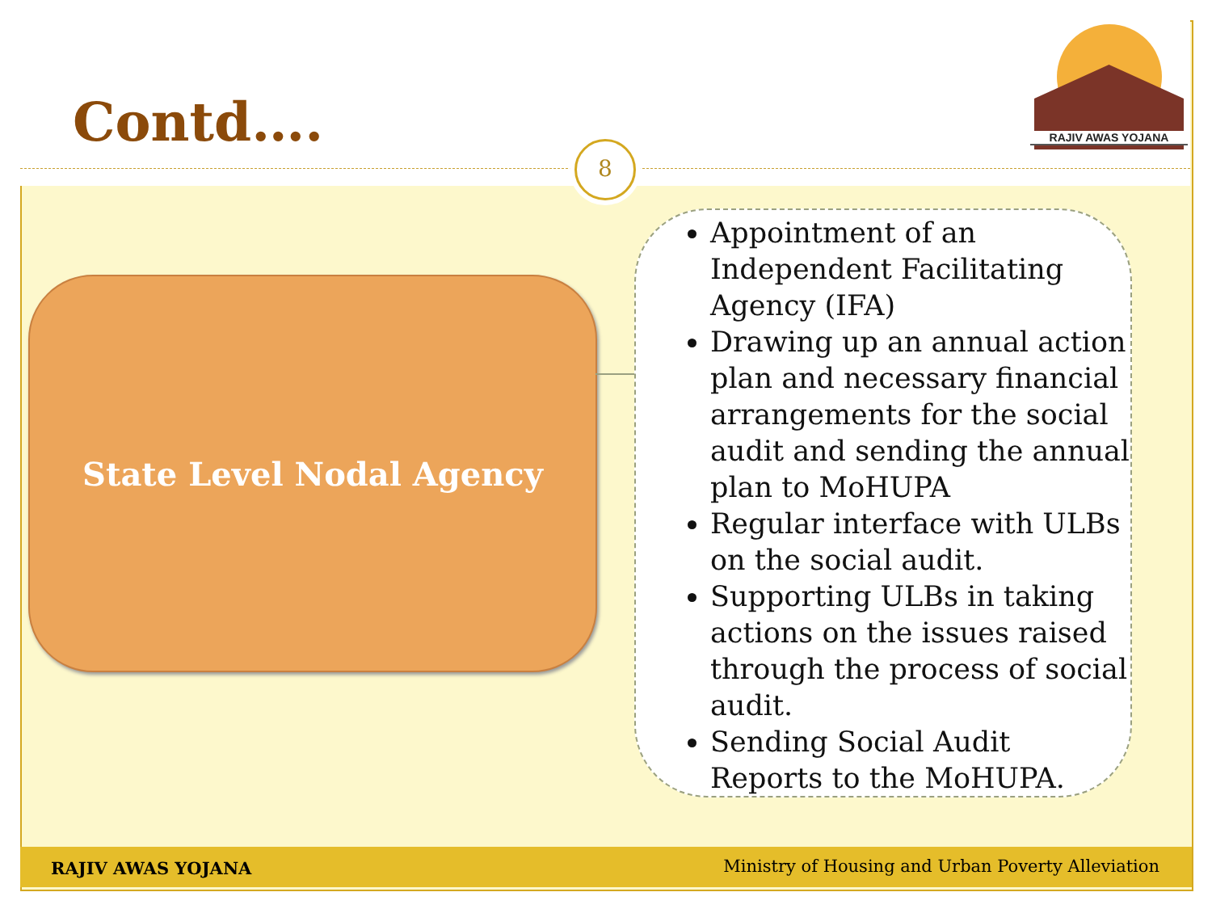Contd…. 8
RAJIV AWAS YOJANA
State Level Nodal Agency
Appointment of an Independent Facilitating Agency (IFA)
Drawing up an annual action plan and necessary financial arrangements for the social audit and sending the annual plan to MoHUPA
Regular interface with ULBs on the social audit.
Supporting ULBs in taking actions on the issues raised through the process of social audit.
Sending Social Audit Reports to the MoHUPA.
RAJIV AWAS YOJANA Ministry of Housing and Urban Poverty Alleviation